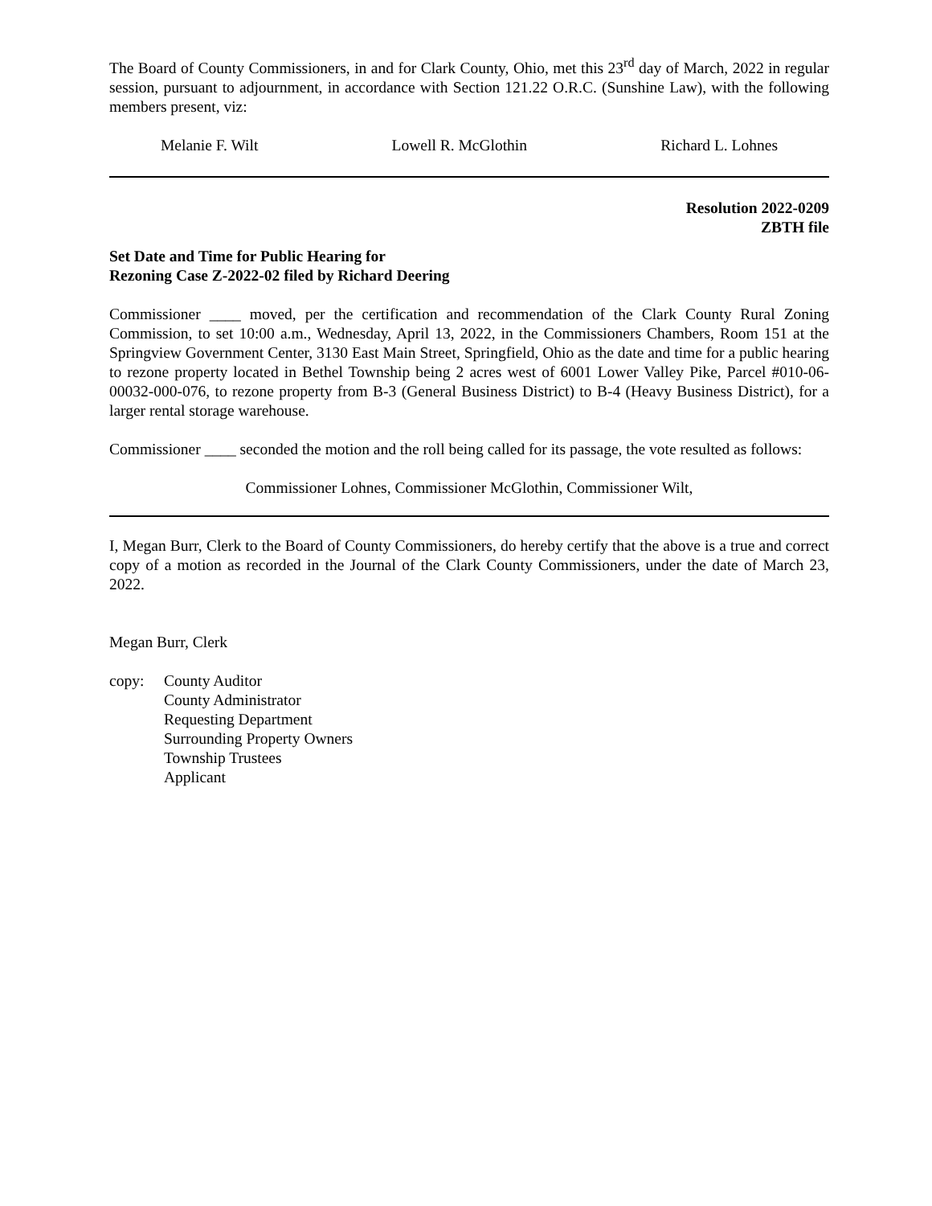The Board of County Commissioners, in and for Clark County, Ohio, met this 23<sup>rd</sup> day of March, 2022 in regular session, pursuant to adjournment, in accordance with Section 121.22 O.R.C. (Sunshine Law), with the following members present, viz:
Melanie F. Wilt Lowell R. McGlothin Richard L. Lohnes
Resolution 2022-0209
ZBTH file
Set Date and Time for Public Hearing for
Rezoning Case Z-2022-02 filed by Richard Deering
Commissioner ____ moved, per the certification and recommendation of the Clark County Rural Zoning Commission, to set 10:00 a.m., Wednesday, April 13, 2022, in the Commissioners Chambers, Room 151 at the Springview Government Center, 3130 East Main Street, Springfield, Ohio as the date and time for a public hearing to rezone property located in Bethel Township being 2 acres west of 6001 Lower Valley Pike, Parcel #010-06-00032-000-076, to rezone property from B-3 (General Business District) to B-4 (Heavy Business District), for a larger rental storage warehouse.
Commissioner ____ seconded the motion and the roll being called for its passage, the vote resulted as follows:
Commissioner Lohnes, Commissioner McGlothin, Commissioner Wilt,
I, Megan Burr, Clerk to the Board of County Commissioners, do hereby certify that the above is a true and correct copy of a motion as recorded in the Journal of the Clark County Commissioners, under the date of March 23, 2022.
Megan Burr, Clerk
copy: County Auditor
County Administrator
Requesting Department
Surrounding Property Owners
Township Trustees
Applicant